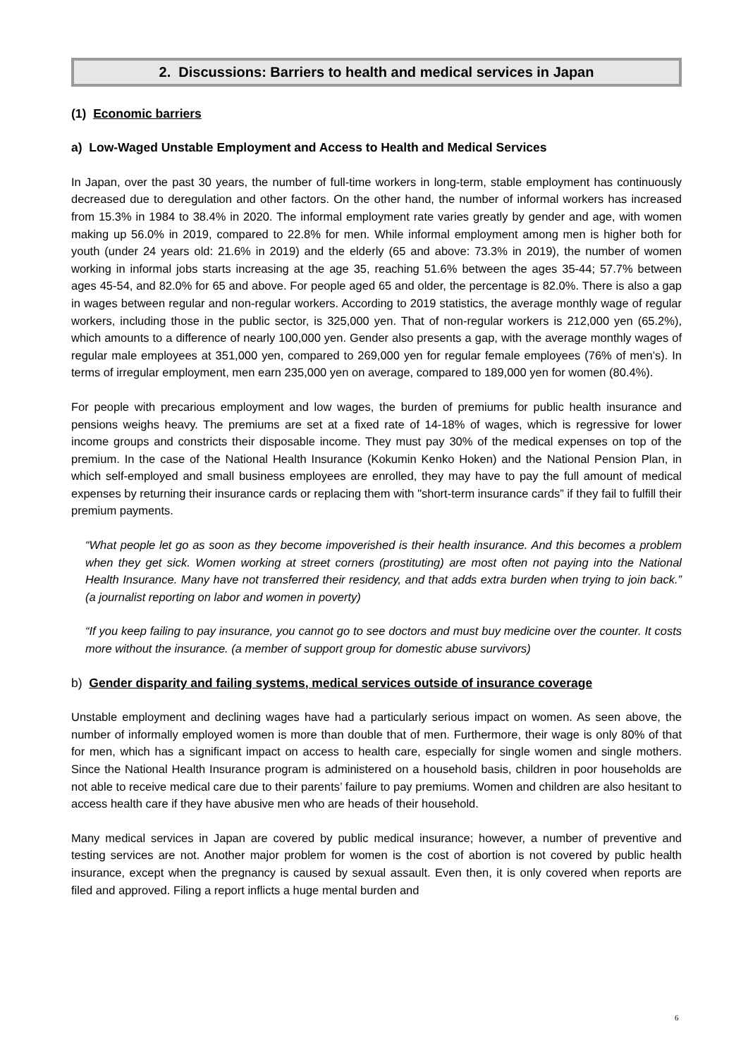2. Discussions: Barriers to health and medical services in Japan
(1) Economic barriers
a) Low-Waged Unstable Employment and Access to Health and Medical Services
In Japan, over the past 30 years, the number of full-time workers in long-term, stable employment has continuously decreased due to deregulation and other factors. On the other hand, the number of informal workers has increased from 15.3% in 1984 to 38.4% in 2020. The informal employment rate varies greatly by gender and age, with women making up 56.0% in 2019, compared to 22.8% for men. While informal employment among men is higher both for youth (under 24 years old: 21.6% in 2019) and the elderly (65 and above: 73.3% in 2019), the number of women working in informal jobs starts increasing at the age 35, reaching 51.6% between the ages 35-44; 57.7% between ages 45-54, and 82.0% for 65 and above. For people aged 65 and older, the percentage is 82.0%. There is also a gap in wages between regular and non-regular workers. According to 2019 statistics, the average monthly wage of regular workers, including those in the public sector, is 325,000 yen. That of non-regular workers is 212,000 yen (65.2%), which amounts to a difference of nearly 100,000 yen. Gender also presents a gap, with the average monthly wages of regular male employees at 351,000 yen, compared to 269,000 yen for regular female employees (76% of men’s). In terms of irregular employment, men earn 235,000 yen on average, compared to 189,000 yen for women (80.4%).
For people with precarious employment and low wages, the burden of premiums for public health insurance and pensions weighs heavy. The premiums are set at a fixed rate of 14-18% of wages, which is regressive for lower income groups and constricts their disposable income. They must pay 30% of the medical expenses on top of the premium. In the case of the National Health Insurance (Kokumin Kenko Hoken) and the National Pension Plan, in which self-employed and small business employees are enrolled, they may have to pay the full amount of medical expenses by returning their insurance cards or replacing them with "short-term insurance cards” if they fail to fulfill their premium payments.
“What people let go as soon as they become impoverished is their health insurance. And this becomes a problem when they get sick. Women working at street corners (prostituting) are most often not paying into the National Health Insurance. Many have not transferred their residency, and that adds extra burden when trying to join back.” (a journalist reporting on labor and women in poverty)
“If you keep failing to pay insurance, you cannot go to see doctors and must buy medicine over the counter. It costs more without the insurance. (a member of support group for domestic abuse survivors)
b) Gender disparity and failing systems, medical services outside of insurance coverage
Unstable employment and declining wages have had a particularly serious impact on women. As seen above, the number of informally employed women is more than double that of men. Furthermore, their wage is only 80% of that for men, which has a significant impact on access to health care, especially for single women and single mothers. Since the National Health Insurance program is administered on a household basis, children in poor households are not able to receive medical care due to their parents’ failure to pay premiums. Women and children are also hesitant to access health care if they have abusive men who are heads of their household.
Many medical services in Japan are covered by public medical insurance; however, a number of preventive and testing services are not. Another major problem for women is the cost of abortion is not covered by public health insurance, except when the pregnancy is caused by sexual assault. Even then, it is only covered when reports are filed and approved. Filing a report inflicts a huge mental burden and
6